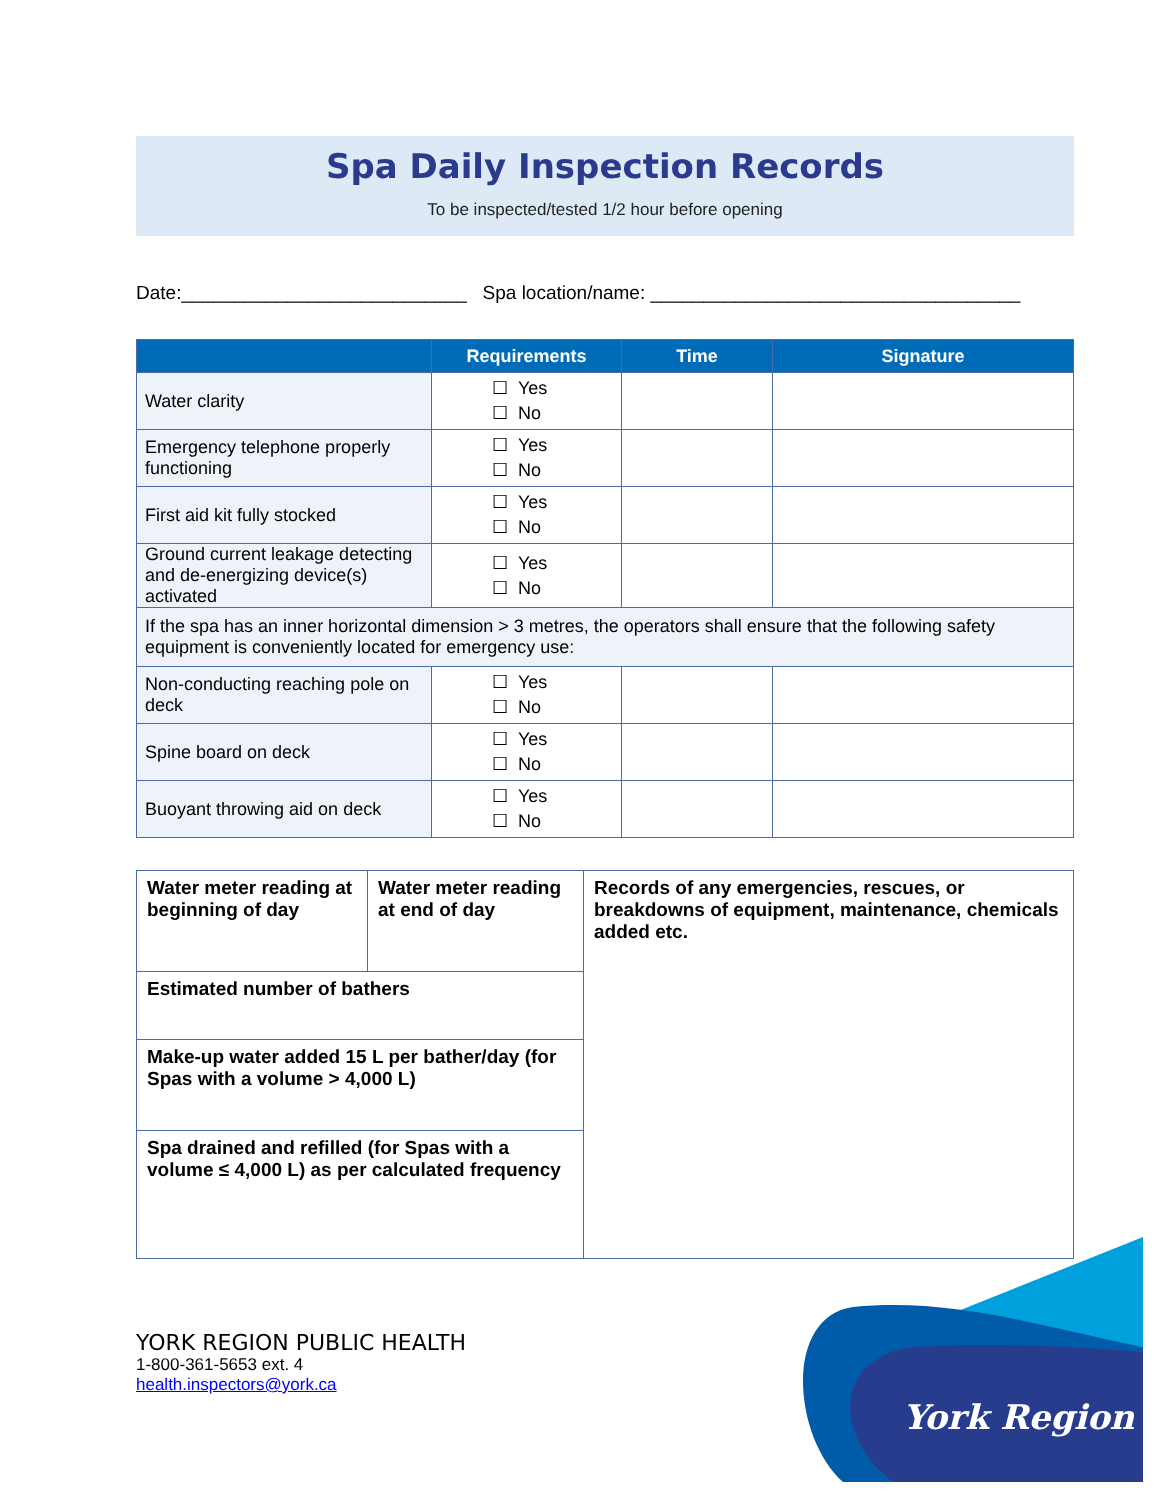Spa Daily Inspection Records
To be inspected/tested 1/2 hour before opening
Date:___________________________ Spa location/name: ___________________________________
| | Requirements | Time | Signature |
| --- | --- | --- | --- |
| Water clarity | ☐ Yes ☐ No | | |
| Emergency telephone properly functioning | ☐ Yes ☐ No | | |
| First aid kit fully stocked | ☐ Yes ☐ No | | |
| Ground current leakage detecting and de-energizing device(s) activated | ☐ Yes ☐ No | | |
| If the spa has an inner horizontal dimension > 3 metres, the operators shall ensure that the following safety equipment is conveniently located for emergency use: | | | |
| Non-conducting reaching pole on deck | ☐ Yes ☐ No | | |
| Spine board on deck | ☐ Yes ☐ No | | |
| Buoyant throwing aid on deck | ☐ Yes ☐ No | | |
| Water meter reading at beginning of day | Water meter reading at end of day | Records of any emergencies, rescues, or breakdowns of equipment, maintenance, chemicals added etc. |
| Estimated number of bathers | | |
| Make-up water added 15 L per bather/day (for Spas with a volume > 4,000 L) | | |
| Spa drained and refilled (for Spas with a volume ≤ 4,000 L) as per calculated frequency | | |
YORK REGION PUBLIC HEALTH
1-800-361-5653 ext. 4
health.inspectors@york.ca
York Region